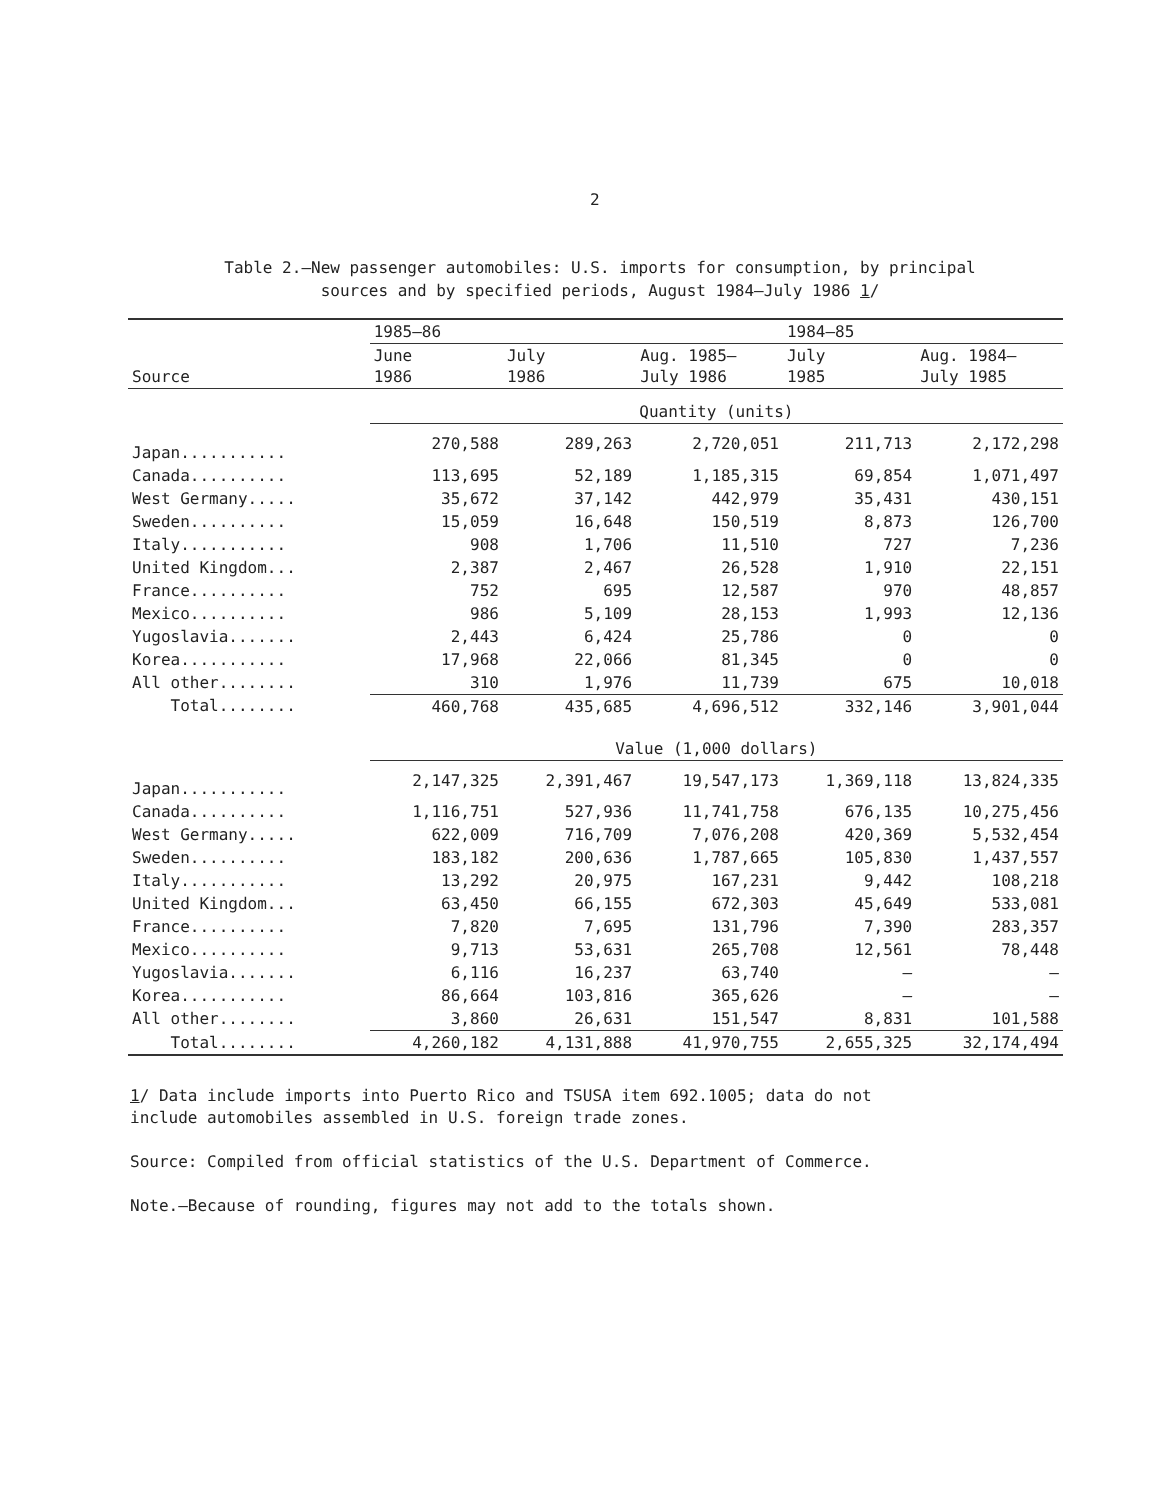2
Table 2.—New passenger automobiles: U.S. imports for consumption, by principal
sources and by specified periods, August 1984–July 1986 1/
| | 1985–86 | | | 1984–85 | |
| --- | --- | --- | --- | --- | --- |
| Source | June 1986 | July 1986 | Aug. 1985– July 1986 | July 1985 | Aug. 1984– July 1985 |
| | Quantity (units) | | | | |
| Japan........... | 270,588 | 289,263 | 2,720,051 | 211,713 | 2,172,298 |
| Canada.......... | 113,695 | 52,189 | 1,185,315 | 69,854 | 1,071,497 |
| West Germany..... | 35,672 | 37,142 | 442,979 | 35,431 | 430,151 |
| Sweden.......... | 15,059 | 16,648 | 150,519 | 8,873 | 126,700 |
| Italy........... | 908 | 1,706 | 11,510 | 727 | 7,236 |
| United Kingdom... | 2,387 | 2,467 | 26,528 | 1,910 | 22,151 |
| France.......... | 752 | 695 | 12,587 | 970 | 48,857 |
| Mexico.......... | 986 | 5,109 | 28,153 | 1,993 | 12,136 |
| Yugoslavia....... | 2,443 | 6,424 | 25,786 | 0 | 0 |
| Korea........... | 17,968 | 22,066 | 81,345 | 0 | 0 |
| All other........ | 310 | 1,976 | 11,739 | 675 | 10,018 |
| Total........ | 460,768 | 435,685 | 4,696,512 | 332,146 | 3,901,044 |
| | Value (1,000 dollars) | | | | |
| Japan........... | 2,147,325 | 2,391,467 | 19,547,173 | 1,369,118 | 13,824,335 |
| Canada.......... | 1,116,751 | 527,936 | 11,741,758 | 676,135 | 10,275,456 |
| West Germany..... | 622,009 | 716,709 | 7,076,208 | 420,369 | 5,532,454 |
| Sweden.......... | 183,182 | 200,636 | 1,787,665 | 105,830 | 1,437,557 |
| Italy........... | 13,292 | 20,975 | 167,231 | 9,442 | 108,218 |
| United Kingdom... | 63,450 | 66,155 | 672,303 | 45,649 | 533,081 |
| France.......... | 7,820 | 7,695 | 131,796 | 7,390 | 283,357 |
| Mexico.......... | 9,713 | 53,631 | 265,708 | 12,561 | 78,448 |
| Yugoslavia....... | 6,116 | 16,237 | 63,740 | – | – |
| Korea........... | 86,664 | 103,816 | 365,626 | – | – |
| All other........ | 3,860 | 26,631 | 151,547 | 8,831 | 101,588 |
| Total........ | 4,260,182 | 4,131,888 | 41,970,755 | 2,655,325 | 32,174,494 |
1/ Data include imports into Puerto Rico and TSUSA item 692.1005; data do not
include automobiles assembled in U.S. foreign trade zones.
Source: Compiled from official statistics of the U.S. Department of Commerce.
Note.—Because of rounding, figures may not add to the totals shown.